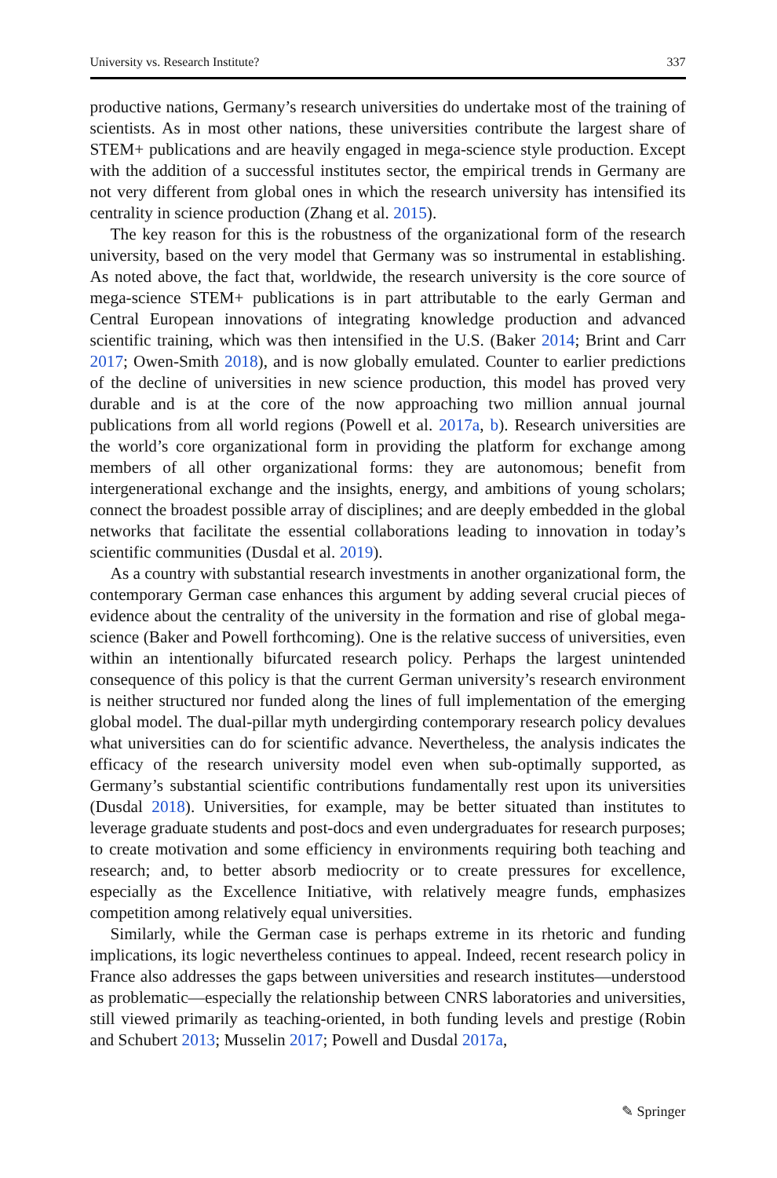University vs. Research Institute? 337
productive nations, Germany’s research universities do undertake most of the training of scientists. As in most other nations, these universities contribute the largest share of STEM+ publications and are heavily engaged in mega-science style production. Except with the addition of a successful institutes sector, the empirical trends in Germany are not very different from global ones in which the research university has intensified its centrality in science production (Zhang et al. 2015).
The key reason for this is the robustness of the organizational form of the research university, based on the very model that Germany was so instrumental in establishing. As noted above, the fact that, worldwide, the research university is the core source of mega-science STEM+ publications is in part attributable to the early German and Central European innovations of integrating knowledge production and advanced scientific training, which was then intensified in the U.S. (Baker 2014; Brint and Carr 2017; Owen-Smith 2018), and is now globally emulated. Counter to earlier predictions of the decline of universities in new science production, this model has proved very durable and is at the core of the now approaching two million annual journal publications from all world regions (Powell et al. 2017a, b). Research universities are the world’s core organizational form in providing the platform for exchange among members of all other organizational forms: they are autonomous; benefit from intergenerational exchange and the insights, energy, and ambitions of young scholars; connect the broadest possible array of disciplines; and are deeply embedded in the global networks that facilitate the essential collaborations leading to innovation in today’s scientific communities (Dusdal et al. 2019).
As a country with substantial research investments in another organizational form, the contemporary German case enhances this argument by adding several crucial pieces of evidence about the centrality of the university in the formation and rise of global mega-science (Baker and Powell forthcoming). One is the relative success of universities, even within an intentionally bifurcated research policy. Perhaps the largest unintended consequence of this policy is that the current German university’s research environment is neither structured nor funded along the lines of full implementation of the emerging global model. The dual-pillar myth undergirding contemporary research policy devalues what universities can do for scientific advance. Nevertheless, the analysis indicates the efficacy of the research university model even when sub-optimally supported, as Germany’s substantial scientific contributions fundamentally rest upon its universities (Dusdal 2018). Universities, for example, may be better situated than institutes to leverage graduate students and post-docs and even undergraduates for research purposes; to create motivation and some efficiency in environments requiring both teaching and research; and, to better absorb mediocrity or to create pressures for excellence, especially as the Excellence Initiative, with relatively meagre funds, emphasizes competition among relatively equal universities.
Similarly, while the German case is perhaps extreme in its rhetoric and funding implications, its logic nevertheless continues to appeal. Indeed, recent research policy in France also addresses the gaps between universities and research institutes—understood as problematic—especially the relationship between CNRS laboratories and universities, still viewed primarily as teaching-oriented, in both funding levels and prestige (Robin and Schubert 2013; Musselin 2017; Powell and Dusdal 2017a,
✎ Springer